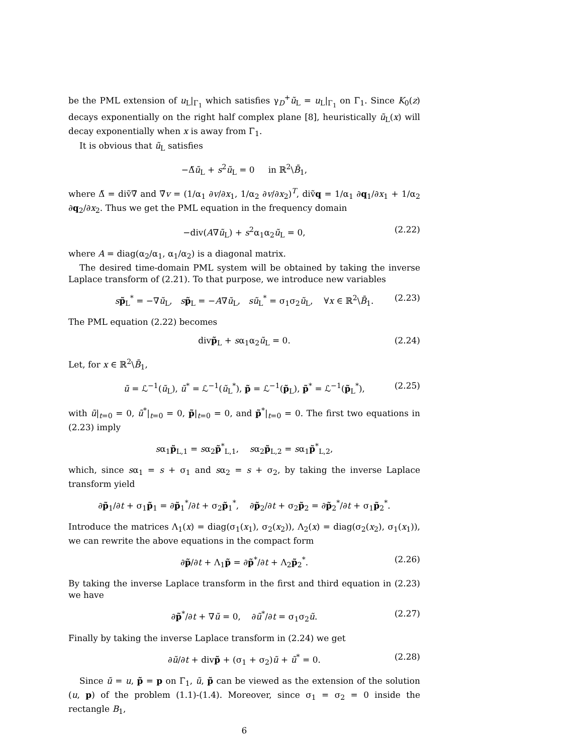be the PML extension of u<sub>L</sub>|<sub>Γ<sub>1</sub></sub> which satisfies γ<sub>D</sub><sup>+</sup>ũ<sub>L</sub> = u<sub>L</sub>|<sub>Γ<sub>1</sub></sub> on Γ<sub>1</sub>. Since K<sub>0</sub>(z) decays exponentially on the right half complex plane [8], heuristically ũ<sub>L</sub>(x) will decay exponentially when x is away from Γ<sub>1</sub>.
It is obvious that ũ<sub>L</sub> satisfies
−Δ̃ũ<sub>L</sub> + s<sup>2</sup>ũ<sub>L</sub> = 0 in ℝ<sup>2</sup>\B̄<sub>1</sub>,
where Δ̃ = diṽ∇̃ and ∇̃v = (1/α<sub>1</sub> ∂v/∂x<sub>1</sub>, 1/α<sub>2</sub> ∂v/∂x<sub>2</sub>)<sup>T</sup>, diṽq = 1/α<sub>1</sub> ∂q<sub>1</sub>/∂x<sub>1</sub> + 1/α<sub>2</sub> ∂q<sub>2</sub>/∂x<sub>2</sub>. Thus we get the PML equation in the frequency domain
−div(A∇ũ<sub>L</sub>) + s<sup>2</sup>α<sub>1</sub>α<sub>2</sub>ũ<sub>L</sub> = 0, (2.22)
where A = diag(α<sub>2</sub>/α<sub>1</sub>, α<sub>1</sub>/α<sub>2</sub>) is a diagonal matrix.
The desired time-domain PML system will be obtained by taking the inverse Laplace transform of (2.21). To that purpose, we introduce new variables
sp̃<sub>L</sub><sup>*</sup> = −∇ũ<sub>L</sub>, sp̃<sub>L</sub> = −A∇ũ<sub>L</sub>, sũ<sub>L</sub><sup>*</sup> = σ<sub>1</sub>σ<sub>2</sub>ũ<sub>L</sub>, ∀x ∈ ℝ<sup>2</sup>\B̄<sub>1</sub>. (2.23)
The PML equation (2.22) becomes
divp̃<sub>L</sub> + sα<sub>1</sub>α<sub>2</sub>ũ<sub>L</sub> = 0. (2.24)
Let, for x ∈ ℝ<sup>2</sup>\B̄<sub>1</sub>,
ũ = ℒ<sup>−1</sup>(ũ<sub>L</sub>), ũ<sup>*</sup> = ℒ<sup>−1</sup>(ũ<sub>L</sub><sup>*</sup>), p̃ = ℒ<sup>−1</sup>(p̃<sub>L</sub>), p̃<sup>*</sup> = ℒ<sup>−1</sup>(p̃<sub>L</sub><sup>*</sup>), (2.25)
with ũ|<sub>t=0</sub> = 0, ũ<sup>*</sup>|<sub>t=0</sub> = 0, p̃|<sub>t=0</sub> = 0, and p̃<sup>*</sup>|<sub>t=0</sub> = 0. The first two equations in (2.23) imply
sα<sub>1</sub>p̃<sub>L,1</sub> = sα<sub>2</sub>p̃<sup>*</sup><sub>L,1</sub>, sα<sub>2</sub>p̃<sub>L,2</sub> = sα<sub>1</sub>p̃<sup>*</sup><sub>L,2</sub>,
which, since sα<sub>1</sub> = s + σ<sub>1</sub> and sα<sub>2</sub> = s + σ<sub>2</sub>, by taking the inverse Laplace transform yield
∂p̃<sub>1</sub>/∂t + σ<sub>1</sub>p̃<sub>1</sub> = ∂p̃<sub>1</sub><sup>*</sup>/∂t + σ<sub>2</sub>p̃<sub>1</sub><sup>*</sup>, ∂p̃<sub>2</sub>/∂t + σ<sub>2</sub>p̃<sub>2</sub> = ∂p̃<sub>2</sub><sup>*</sup>/∂t + σ<sub>1</sub>p̃<sub>2</sub><sup>*</sup>.
Introduce the matrices Λ<sub>1</sub>(x) = diag(σ<sub>1</sub>(x<sub>1</sub>), σ<sub>2</sub>(x<sub>2</sub>)), Λ<sub>2</sub>(x) = diag(σ<sub>2</sub>(x<sub>2</sub>), σ<sub>1</sub>(x<sub>1</sub>)), we can rewrite the above equations in the compact form
∂p̃/∂t + Λ<sub>1</sub>p̃ = ∂p̃<sup>*</sup>/∂t + Λ<sub>2</sub>p̃<sub>2</sub><sup>*</sup>. (2.26)
By taking the inverse Laplace transform in the first and third equation in (2.23) we have
∂p̃<sup>*</sup>/∂t + ∇ũ = 0, ∂ũ<sup>*</sup>/∂t = σ<sub>1</sub>σ<sub>2</sub>ũ. (2.27)
Finally by taking the inverse Laplace transform in (2.24) we get
∂ũ/∂t + divp̃ + (σ<sub>1</sub> + σ<sub>2</sub>)ũ + ũ<sup>*</sup> = 0. (2.28)
Since ũ = u, p̃ = p on Γ<sub>1</sub>, ũ, p̃ can be viewed as the extension of the solution (u, p) of the problem (1.1)-(1.4). Moreover, since σ<sub>1</sub> = σ<sub>2</sub> = 0 inside the rectangle B<sub>1</sub>,
6